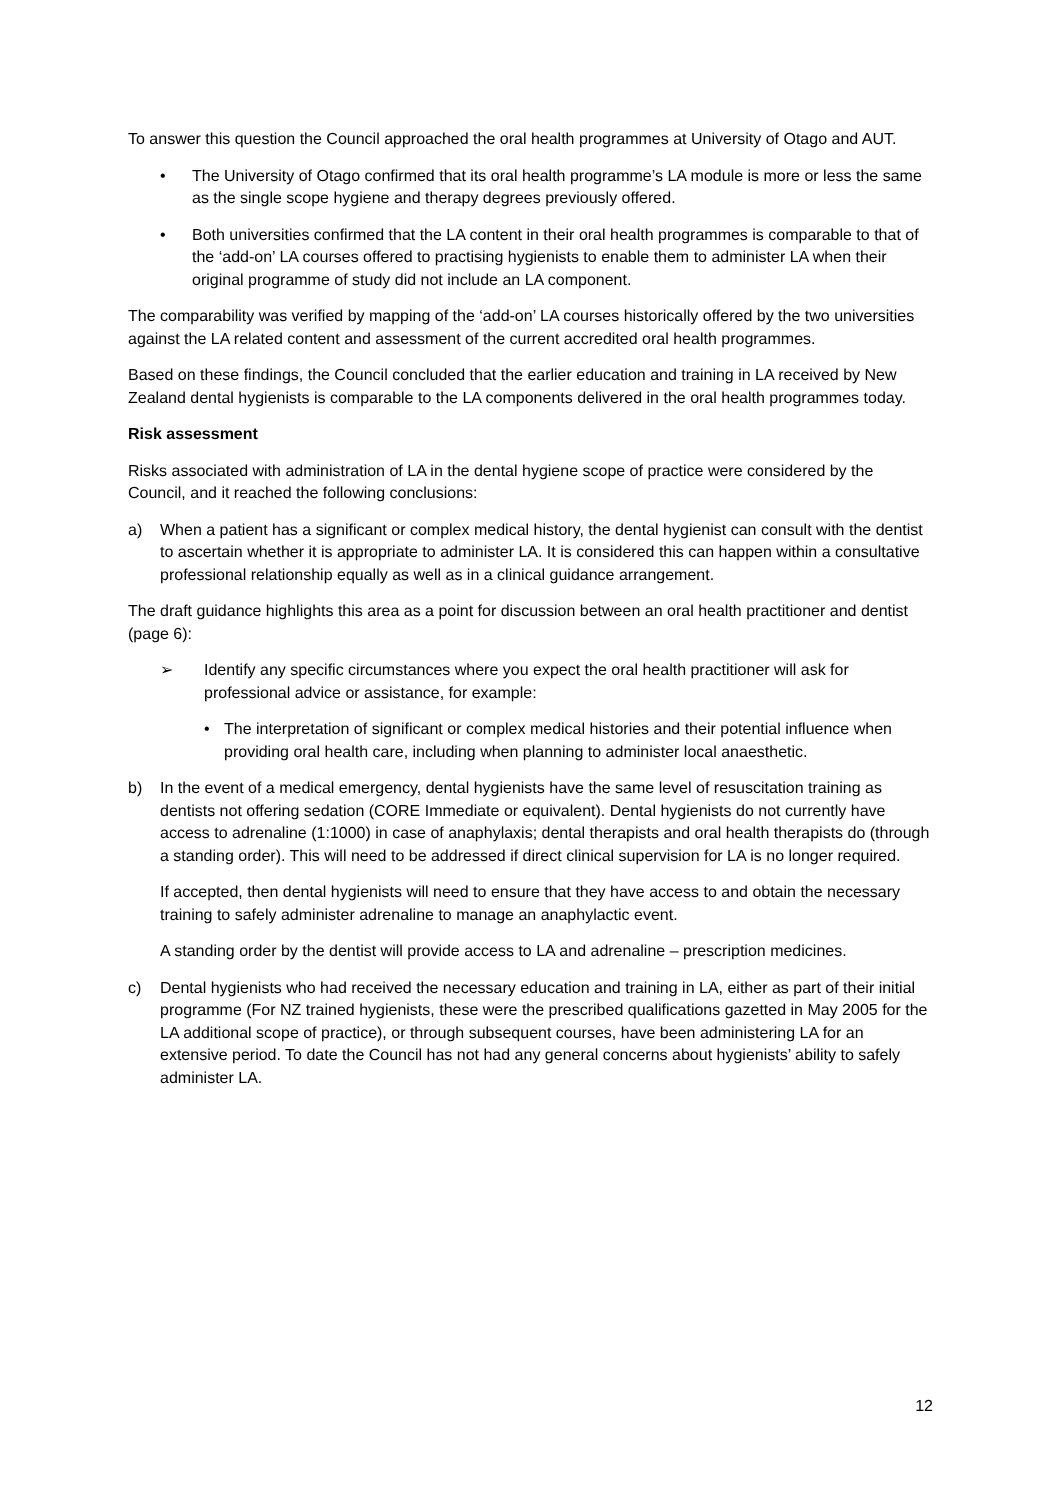To answer this question the Council approached the oral health programmes at University of Otago and AUT.
• The University of Otago confirmed that its oral health programme’s LA module is more or less the same as the single scope hygiene and therapy degrees previously offered.
• Both universities confirmed that the LA content in their oral health programmes is comparable to that of the ‘add-on’ LA courses offered to practising hygienists to enable them to administer LA when their original programme of study did not include an LA component.
The comparability was verified by mapping of the ‘add-on’ LA courses historically offered by the two universities against the LA related content and assessment of the current accredited oral health programmes.
Based on these findings, the Council concluded that the earlier education and training in LA received by New Zealand dental hygienists is comparable to the LA components delivered in the oral health programmes today.
Risk assessment
Risks associated with administration of LA in the dental hygiene scope of practice were considered by the Council, and it reached the following conclusions:
a) When a patient has a significant or complex medical history, the dental hygienist can consult with the dentist to ascertain whether it is appropriate to administer LA. It is considered this can happen within a consultative professional relationship equally as well as in a clinical guidance arrangement.
The draft guidance highlights this area as a point for discussion between an oral health practitioner and dentist (page 6):
➢ Identify any specific circumstances where you expect the oral health practitioner will ask for professional advice or assistance, for example:
• The interpretation of significant or complex medical histories and their potential influence when providing oral health care, including when planning to administer local anaesthetic.
b) In the event of a medical emergency, dental hygienists have the same level of resuscitation training as dentists not offering sedation (CORE Immediate or equivalent). Dental hygienists do not currently have access to adrenaline (1:1000) in case of anaphylaxis; dental therapists and oral health therapists do (through a standing order). This will need to be addressed if direct clinical supervision for LA is no longer required.
If accepted, then dental hygienists will need to ensure that they have access to and obtain the necessary training to safely administer adrenaline to manage an anaphylactic event.
A standing order by the dentist will provide access to LA and adrenaline – prescription medicines.
c) Dental hygienists who had received the necessary education and training in LA, either as part of their initial programme (For NZ trained hygienists, these were the prescribed qualifications gazetted in May 2005 for the LA additional scope of practice), or through subsequent courses, have been administering LA for an extensive period. To date the Council has not had any general concerns about hygienists’ ability to safely administer LA.
12